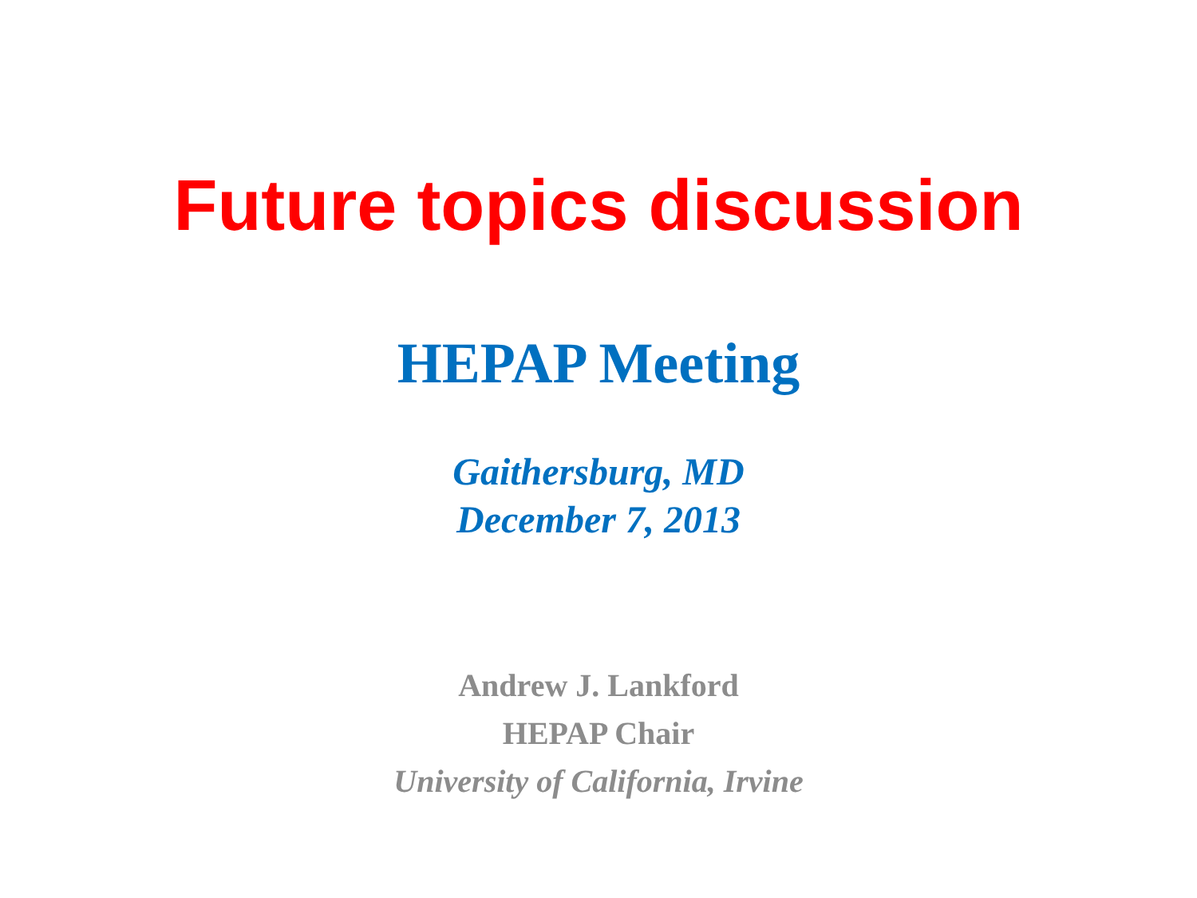Future topics discussion
HEPAP Meeting
Gaithersburg, MD
December 7, 2013
Andrew J. Lankford
HEPAP Chair
University of California, Irvine